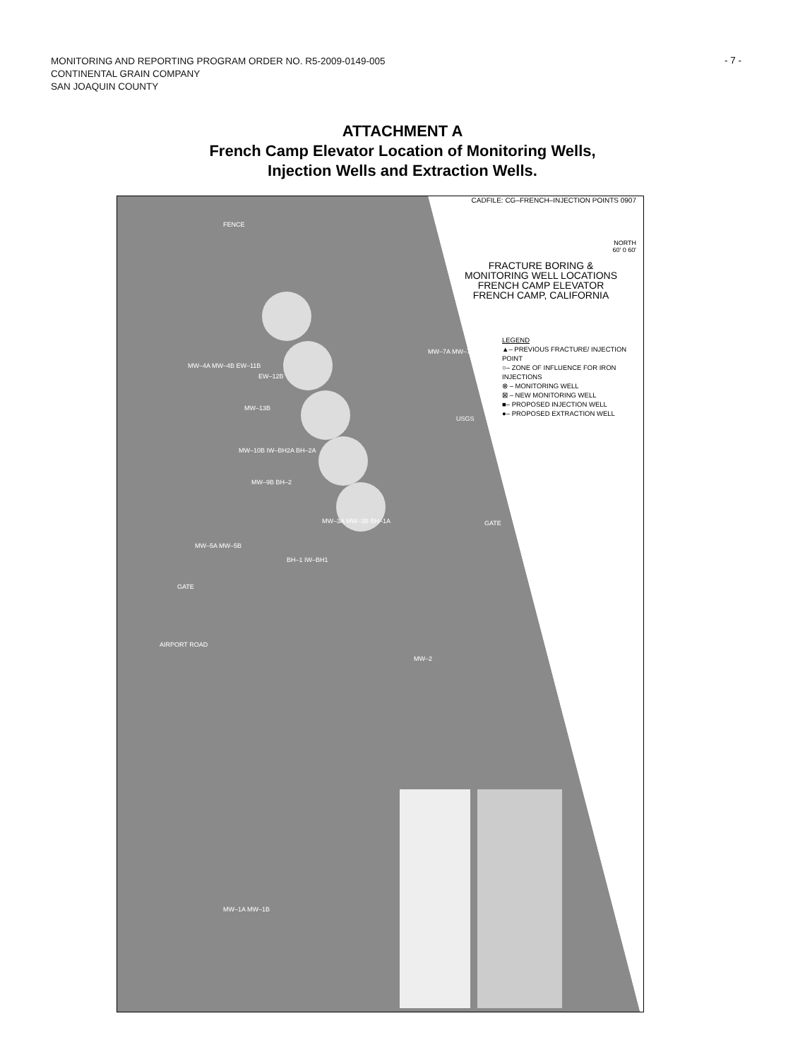MONITORING AND REPORTING PROGRAM ORDER NO. R5-2009-0149-005
CONTINENTAL GRAIN COMPANY
SAN JOAQUIN COUNTY
- 7 -
ATTACHMENT A
French Camp Elevator Location of Monitoring Wells,
Injection Wells and Extraction Wells.
CADFILE: CG–FRENCH–INJECTION POINTS 0907
NORTH
60' 0 60'
FRACTURE BORING &
MONITORING WELL LOCATIONS
FRENCH CAMP ELEVATOR
FRENCH CAMP, CALIFORNIA
LEGEND
▲– PREVIOUS FRACTURE/ INJECTION POINT
○– ZONE OF INFLUENCE FOR IRON INJECTIONS
⊗ – MONITORING WELL
⊠ – NEW MONITORING WELL
■– PROPOSED INJECTION WELL
●– PROPOSED EXTRACTION WELL
FENCE
MW–4A MW–4B EW–11B
EW–12B
MW–13B
MW–10B IW–BH2A BH–2A
MW–9B BH–2
MW–3A MW–3B BH–1A
MW–5A MW–5B
BH–1 IW–BH1
MW–7A MW–7B
USGS
GATE
GATE
AIRPORT ROAD
MW–2
MW–1A MW–1B